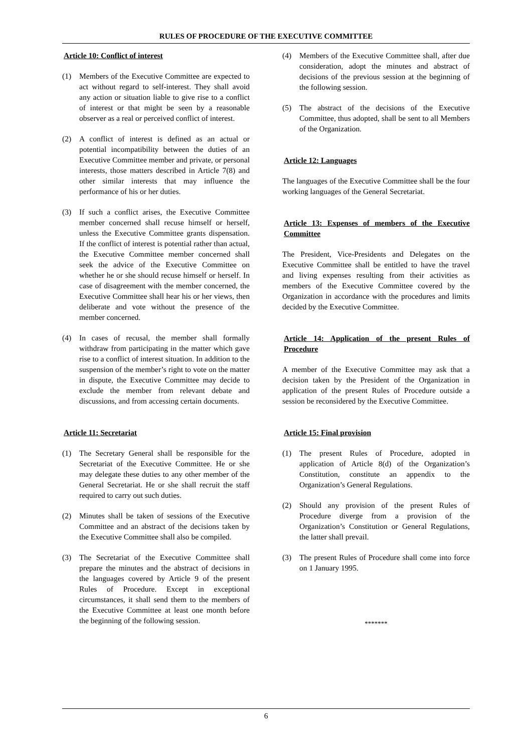RULES OF PROCEDURE OF THE EXECUTIVE COMMITTEE
Article 10: Conflict of interest
(1) Members of the Executive Committee are expected to act without regard to self-interest. They shall avoid any action or situation liable to give rise to a conflict of interest or that might be seen by a reasonable observer as a real or perceived conflict of interest.
(2) A conflict of interest is defined as an actual or potential incompatibility between the duties of an Executive Committee member and private, or personal interests, those matters described in Article 7(8) and other similar interests that may influence the performance of his or her duties.
(3) If such a conflict arises, the Executive Committee member concerned shall recuse himself or herself, unless the Executive Committee grants dispensation. If the conflict of interest is potential rather than actual, the Executive Committee member concerned shall seek the advice of the Executive Committee on whether he or she should recuse himself or herself. In case of disagreement with the member concerned, the Executive Committee shall hear his or her views, then deliberate and vote without the presence of the member concerned.
(4) In cases of recusal, the member shall formally withdraw from participating in the matter which gave rise to a conflict of interest situation. In addition to the suspension of the member’s right to vote on the matter in dispute, the Executive Committee may decide to exclude the member from relevant debate and discussions, and from accessing certain documents.
Article 11: Secretariat
(1) The Secretary General shall be responsible for the Secretariat of the Executive Committee. He or she may delegate these duties to any other member of the General Secretariat. He or she shall recruit the staff required to carry out such duties.
(2) Minutes shall be taken of sessions of the Executive Committee and an abstract of the decisions taken by the Executive Committee shall also be compiled.
(3) The Secretariat of the Executive Committee shall prepare the minutes and the abstract of decisions in the languages covered by Article 9 of the present Rules of Procedure. Except in exceptional circumstances, it shall send them to the members of the Executive Committee at least one month before the beginning of the following session.
(4) Members of the Executive Committee shall, after due consideration, adopt the minutes and abstract of decisions of the previous session at the beginning of the following session.
(5) The abstract of the decisions of the Executive Committee, thus adopted, shall be sent to all Members of the Organization.
Article 12: Languages
The languages of the Executive Committee shall be the four working languages of the General Secretariat.
Article 13: Expenses of members of the Executive Committee
The President, Vice-Presidents and Delegates on the Executive Committee shall be entitled to have the travel and living expenses resulting from their activities as members of the Executive Committee covered by the Organization in accordance with the procedures and limits decided by the Executive Committee.
Article 14: Application of the present Rules of Procedure
A member of the Executive Committee may ask that a decision taken by the President of the Organization in application of the present Rules of Procedure outside a session be reconsidered by the Executive Committee.
Article 15: Final provision
(1) The present Rules of Procedure, adopted in application of Article 8(d) of the Organization’s Constitution, constitute an appendix to the Organization’s General Regulations.
(2) Should any provision of the present Rules of Procedure diverge from a provision of the Organization’s Constitution or General Regulations, the latter shall prevail.
(3) The present Rules of Procedure shall come into force on 1 January 1995.
*******
6